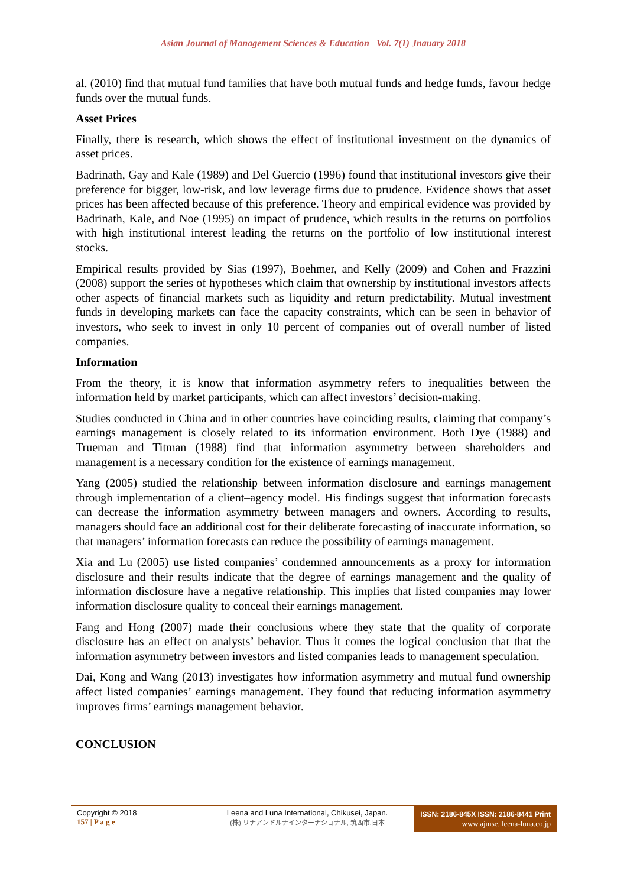Asian Journal of Management Sciences & Education Vol. 7(1) Jnauary 2018
al. (2010) find that mutual fund families that have both mutual funds and hedge funds, favour hedge funds over the mutual funds.
Asset Prices
Finally, there is research, which shows the effect of institutional investment on the dynamics of asset prices.
Badrinath, Gay and Kale (1989) and Del Guercio (1996) found that institutional investors give their preference for bigger, low-risk, and low leverage firms due to prudence. Evidence shows that asset prices has been affected because of this preference. Theory and empirical evidence was provided by Badrinath, Kale, and Noe (1995) on impact of prudence, which results in the returns on portfolios with high institutional interest leading the returns on the portfolio of low institutional interest stocks.
Empirical results provided by Sias (1997), Boehmer, and Kelly (2009) and Cohen and Frazzini (2008) support the series of hypotheses which claim that ownership by institutional investors affects other aspects of financial markets such as liquidity and return predictability. Mutual investment funds in developing markets can face the capacity constraints, which can be seen in behavior of investors, who seek to invest in only 10 percent of companies out of overall number of listed companies.
Information
From the theory, it is know that information asymmetry refers to inequalities between the information held by market participants, which can affect investors’ decision-making.
Studies conducted in China and in other countries have coinciding results, claiming that company’s earnings management is closely related to its information environment. Both Dye (1988) and Trueman and Titman (1988) find that information asymmetry between shareholders and management is a necessary condition for the existence of earnings management.
Yang (2005) studied the relationship between information disclosure and earnings management through implementation of a client–agency model. His findings suggest that information forecasts can decrease the information asymmetry between managers and owners. According to results, managers should face an additional cost for their deliberate forecasting of inaccurate information, so that managers’ information forecasts can reduce the possibility of earnings management.
Xia and Lu (2005) use listed companies’ condemned announcements as a proxy for information disclosure and their results indicate that the degree of earnings management and the quality of information disclosure have a negative relationship. This implies that listed companies may lower information disclosure quality to conceal their earnings management.
Fang and Hong (2007) made their conclusions where they state that the quality of corporate disclosure has an effect on analysts’ behavior. Thus it comes the logical conclusion that that the information asymmetry between investors and listed companies leads to management speculation.
Dai, Kong and Wang (2013) investigates how information asymmetry and mutual fund ownership affect listed companies’ earnings management. They found that reducing information asymmetry improves firms’ earnings management behavior.
CONCLUSION
Copyright © 2018
157 | P a g e
Leena and Luna International, Chikusei, Japan.
(株) リナアンドルナインターナショナル, 筑西市,日本
ISSN: 2186-845X ISSN: 2186-8441 Print
www.ajmse. leena-luna.co.jp